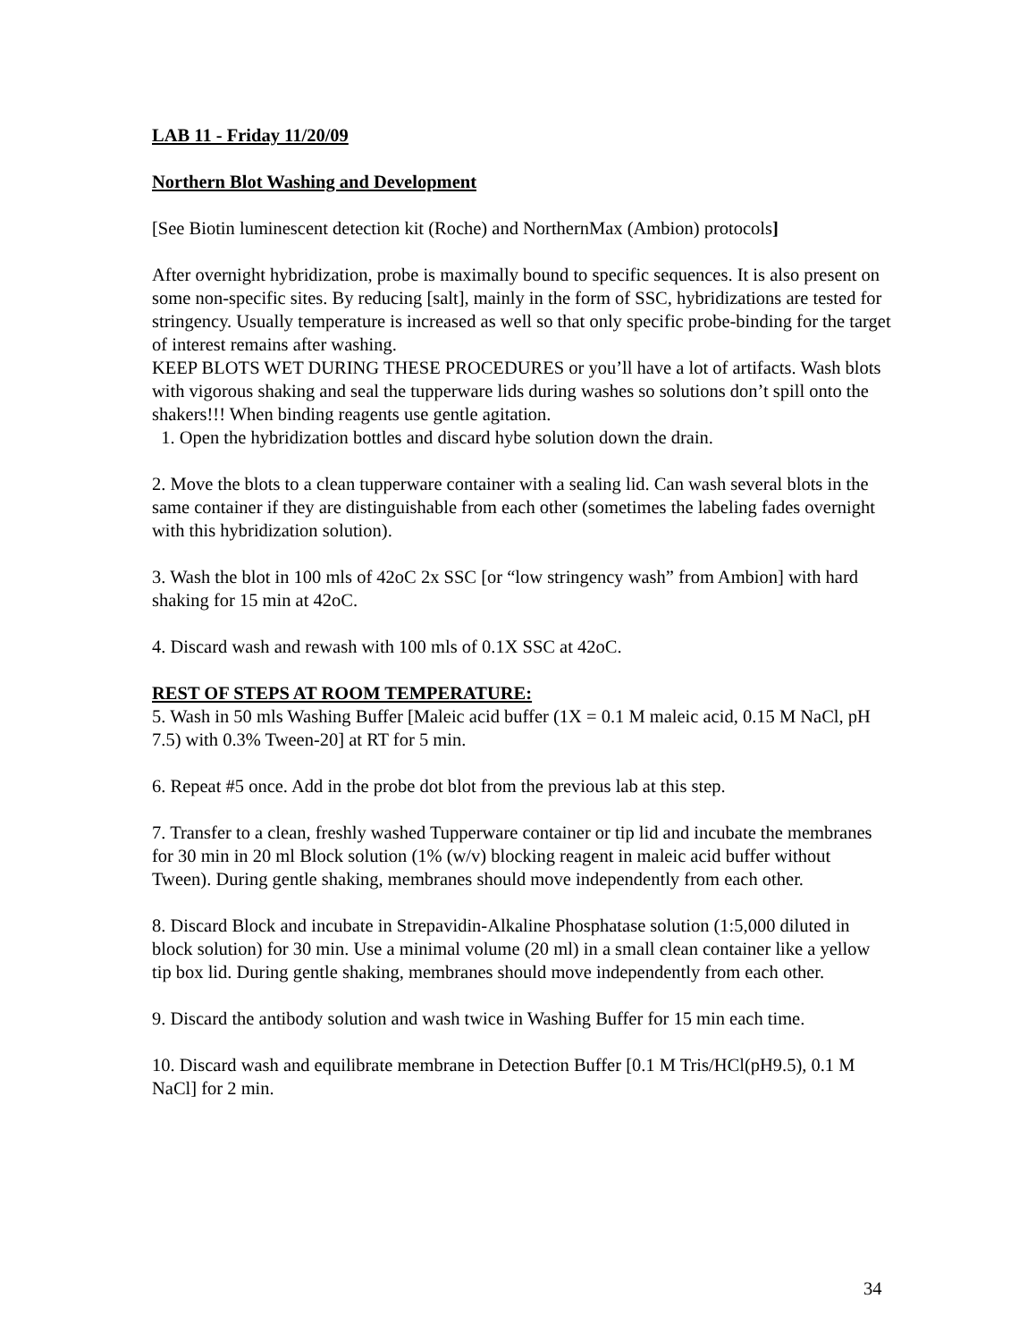LAB 11 - Friday 11/20/09
Northern Blot Washing and Development
[See Biotin luminescent detection kit (Roche) and NorthernMax (Ambion) protocols]
After overnight hybridization, probe is maximally bound to specific sequences. It is also present on some non-specific sites. By reducing [salt], mainly in the form of SSC, hybridizations are tested for stringency. Usually temperature is increased as well so that only specific probe-binding for the target of interest remains after washing.
KEEP BLOTS WET DURING THESE PROCEDURES or you’ll have a lot of artifacts. Wash blots with vigorous shaking and seal the tupperware lids during washes so solutions don’t spill onto the shakers!!! When binding reagents use gentle agitation.
1. Open the hybridization bottles and discard hybe solution down the drain.
2. Move the blots to a clean tupperware container with a sealing lid. Can wash several blots in the same container if they are distinguishable from each other (sometimes the labeling fades overnight with this hybridization solution).
3. Wash the blot in 100 mls of 42oC 2x SSC [or “low stringency wash” from Ambion] with hard shaking for 15 min at 42oC.
4. Discard wash and rewash with 100 mls of 0.1X SSC at 42oC.
REST OF STEPS AT ROOM TEMPERATURE:
5. Wash in 50 mls Washing Buffer [Maleic acid buffer (1X = 0.1 M maleic acid, 0.15 M NaCl, pH 7.5) with 0.3% Tween-20] at RT for 5 min.
6. Repeat #5 once. Add in the probe dot blot from the previous lab at this step.
7. Transfer to a clean, freshly washed Tupperware container or tip lid and incubate the membranes for 30 min in 20 ml Block solution (1% (w/v) blocking reagent in maleic acid buffer without Tween). During gentle shaking, membranes should move independently from each other.
8. Discard Block and incubate in Strepavidin-Alkaline Phosphatase solution (1:5,000 diluted in block solution) for 30 min. Use a minimal volume (20 ml) in a small clean container like a yellow tip box lid. During gentle shaking, membranes should move independently from each other.
9. Discard the antibody solution and wash twice in Washing Buffer for 15 min each time.
10. Discard wash and equilibrate membrane in Detection Buffer [0.1 M Tris/HCl(pH9.5), 0.1 M NaCl] for 2 min.
34